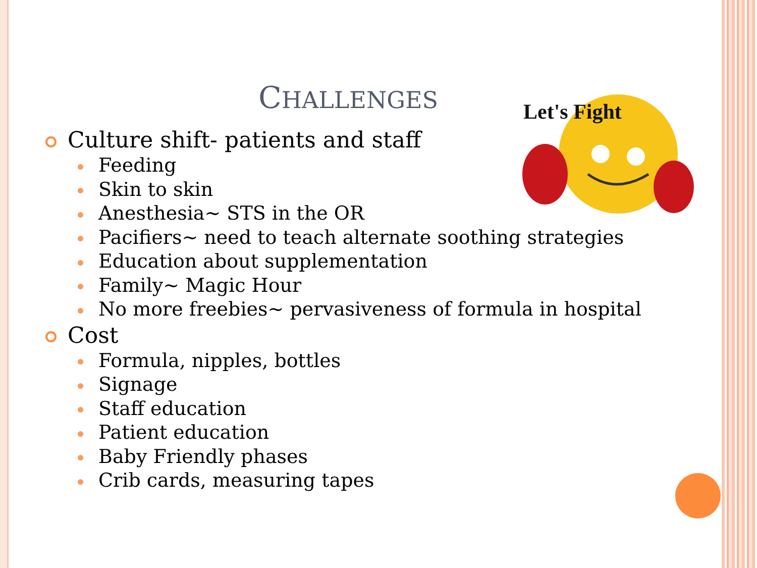Let's Fight
CHALLENGES
Culture shift- patients and staff
Feeding
Skin to skin
Anesthesia~ STS in the OR
Pacifiers~ need to teach alternate soothing strategies
Education about supplementation
Family~ Magic Hour
No more freebies~ pervasiveness of formula in hospital
Cost
Formula, nipples, bottles
Signage
Staff education
Patient education
Baby Friendly phases
Crib cards, measuring tapes